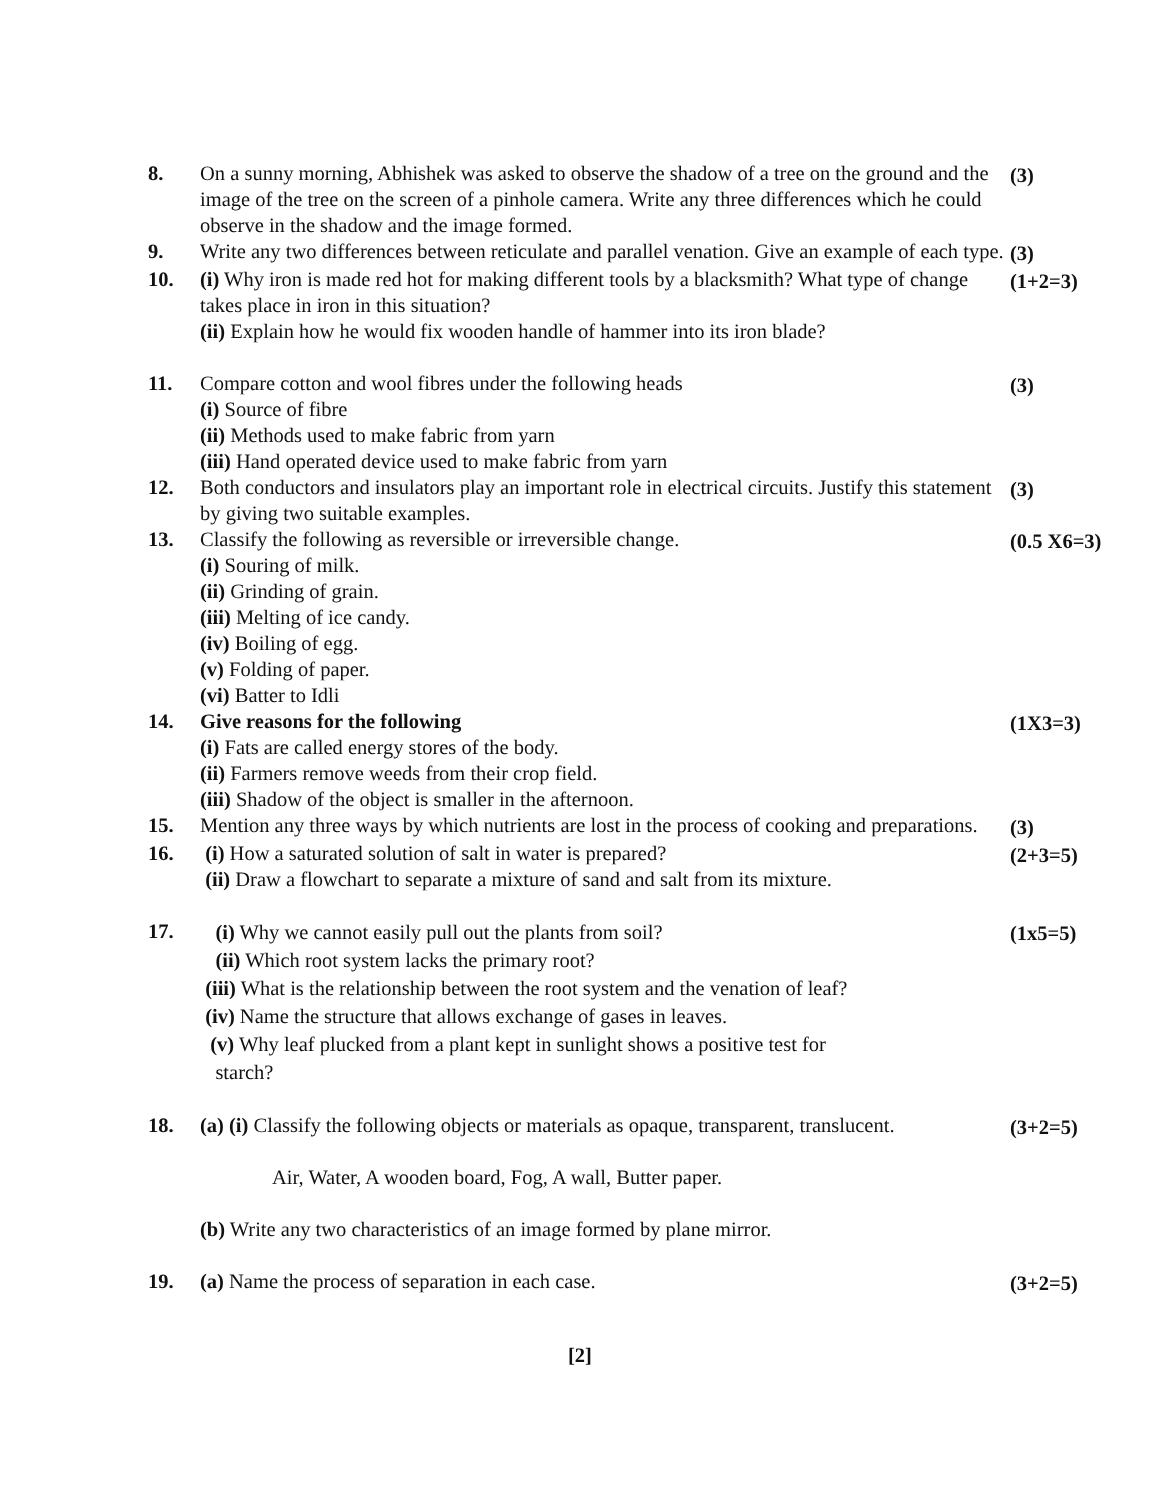8. On a sunny morning, Abhishek was asked to observe the shadow of a tree on the ground and the image of the tree on the screen of a pinhole camera. Write any three differences which he could observe in the shadow and the image formed.
(3)
9. Write any two differences between reticulate and parallel venation. Give an example of each type.
(3)
10. (i) Why iron is made red hot for making different tools by a blacksmith? What type of change takes place in iron in this situation?
(ii) Explain how he would fix wooden handle of hammer into its iron blade?
(1+2=3)
11. Compare cotton and wool fibres under the following heads
(i) Source of fibre
(ii) Methods used to make fabric from yarn
(iii) Hand operated device used to make fabric from yarn
(3)
12. Both conductors and insulators play an important role in electrical circuits. Justify this statement by giving two suitable examples.
(3)
13. Classify the following as reversible or irreversible change.
(i) Souring of milk.
(ii) Grinding of grain.
(iii) Melting of ice candy.
(iv) Boiling of egg.
(v) Folding of paper.
(vi) Batter to Idli
(0.5 X6=3)
14. Give reasons for the following
(i) Fats are called energy stores of the body.
(ii) Farmers remove weeds from their crop field.
(iii) Shadow of the object is smaller in the afternoon.
(1X3=3)
15. Mention any three ways by which nutrients are lost in the process of cooking and preparations.
(3)
16. (i) How a saturated solution of salt in water is prepared?
(ii) Draw a flowchart to separate a mixture of sand and salt from its mixture.
(2+3=5)
17.
(i) Why we cannot easily pull out the plants from soil?
(ii) Which root system lacks the primary root?
(iii) What is the relationship between the root system and the venation of leaf?
(iv) Name the structure that allows exchange of gases in leaves.
(v) Why leaf plucked from a plant kept in sunlight shows a positive test for
starch?
(1x5=5)
18. (a) (i) Classify the following objects or materials as opaque, transparent, translucent.
Air, Water, A wooden board, Fog, A wall, Butter paper.
(b) Write any two characteristics of an image formed by plane mirror.
(3+2=5)
19. (a) Name the process of separation in each case. (3+2=5)
[2]